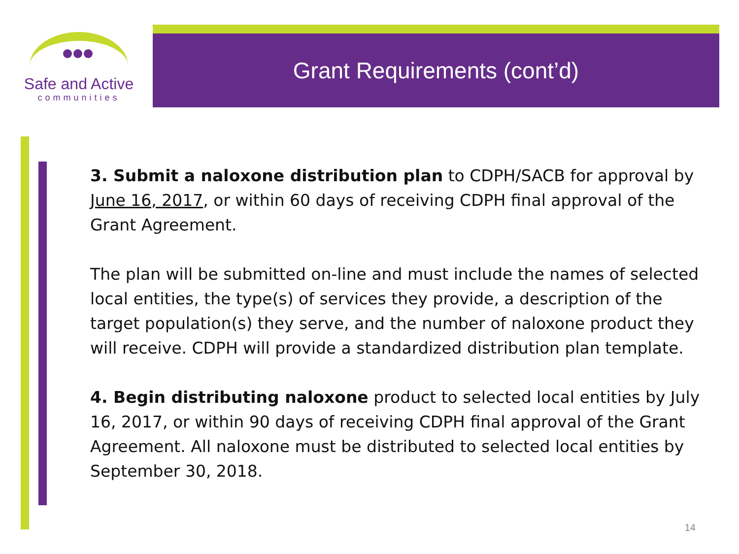Safe and Active
communities
Grant Requirements (cont’d)
3. Submit a naloxone distribution plan to CDPH/SACB for approval by June 16, 2017, or within 60 days of receiving CDPH final approval of the Grant Agreement.
The plan will be submitted on-line and must include the names of selected local entities, the type(s) of services they provide, a description of the target population(s) they serve, and the number of naloxone product they will receive. CDPH will provide a standardized distribution plan template.
4. Begin distributing naloxone product to selected local entities by July 16, 2017, or within 90 days of receiving CDPH final approval of the Grant Agreement. All naloxone must be distributed to selected local entities by September 30, 2018.
14